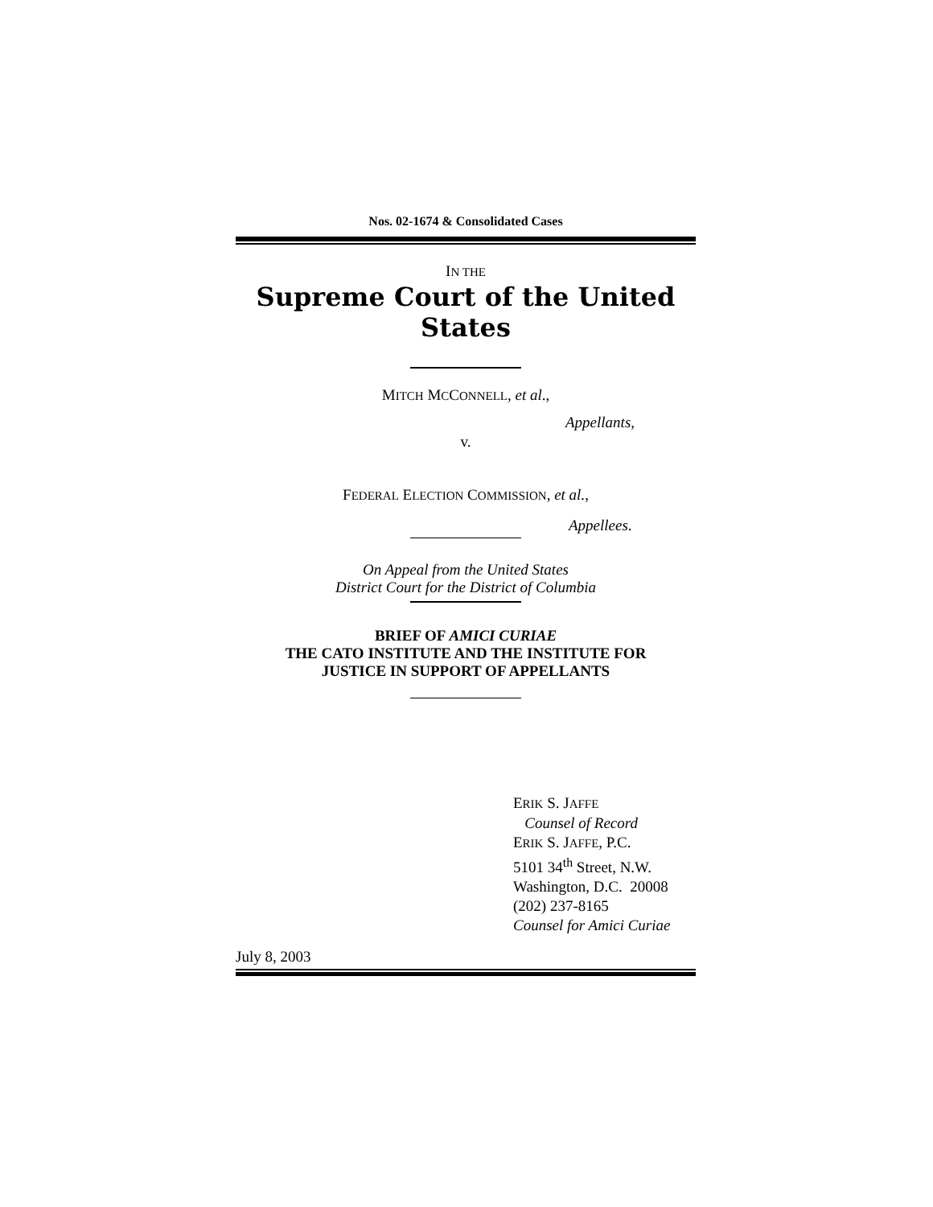Nos. 02-1674 & Consolidated Cases
IN THE
Supreme Court of the United States
MITCH MCCONNELL, et al.,
Appellants,
v.
FEDERAL ELECTION COMMISSION, et al.,
Appellees.
On Appeal from the United States
District Court for the District of Columbia
BRIEF OF AMICI CURIAE
THE CATO INSTITUTE AND THE INSTITUTE FOR
JUSTICE IN SUPPORT OF APPELLANTS
ERIK S. JAFFE
Counsel of Record
ERIK S. JAFFE, P.C.
5101 34<sup>th</sup> Street, N.W.
Washington, D.C. 20008
(202) 237-8165
Counsel for Amici Curiae
July 8, 2003